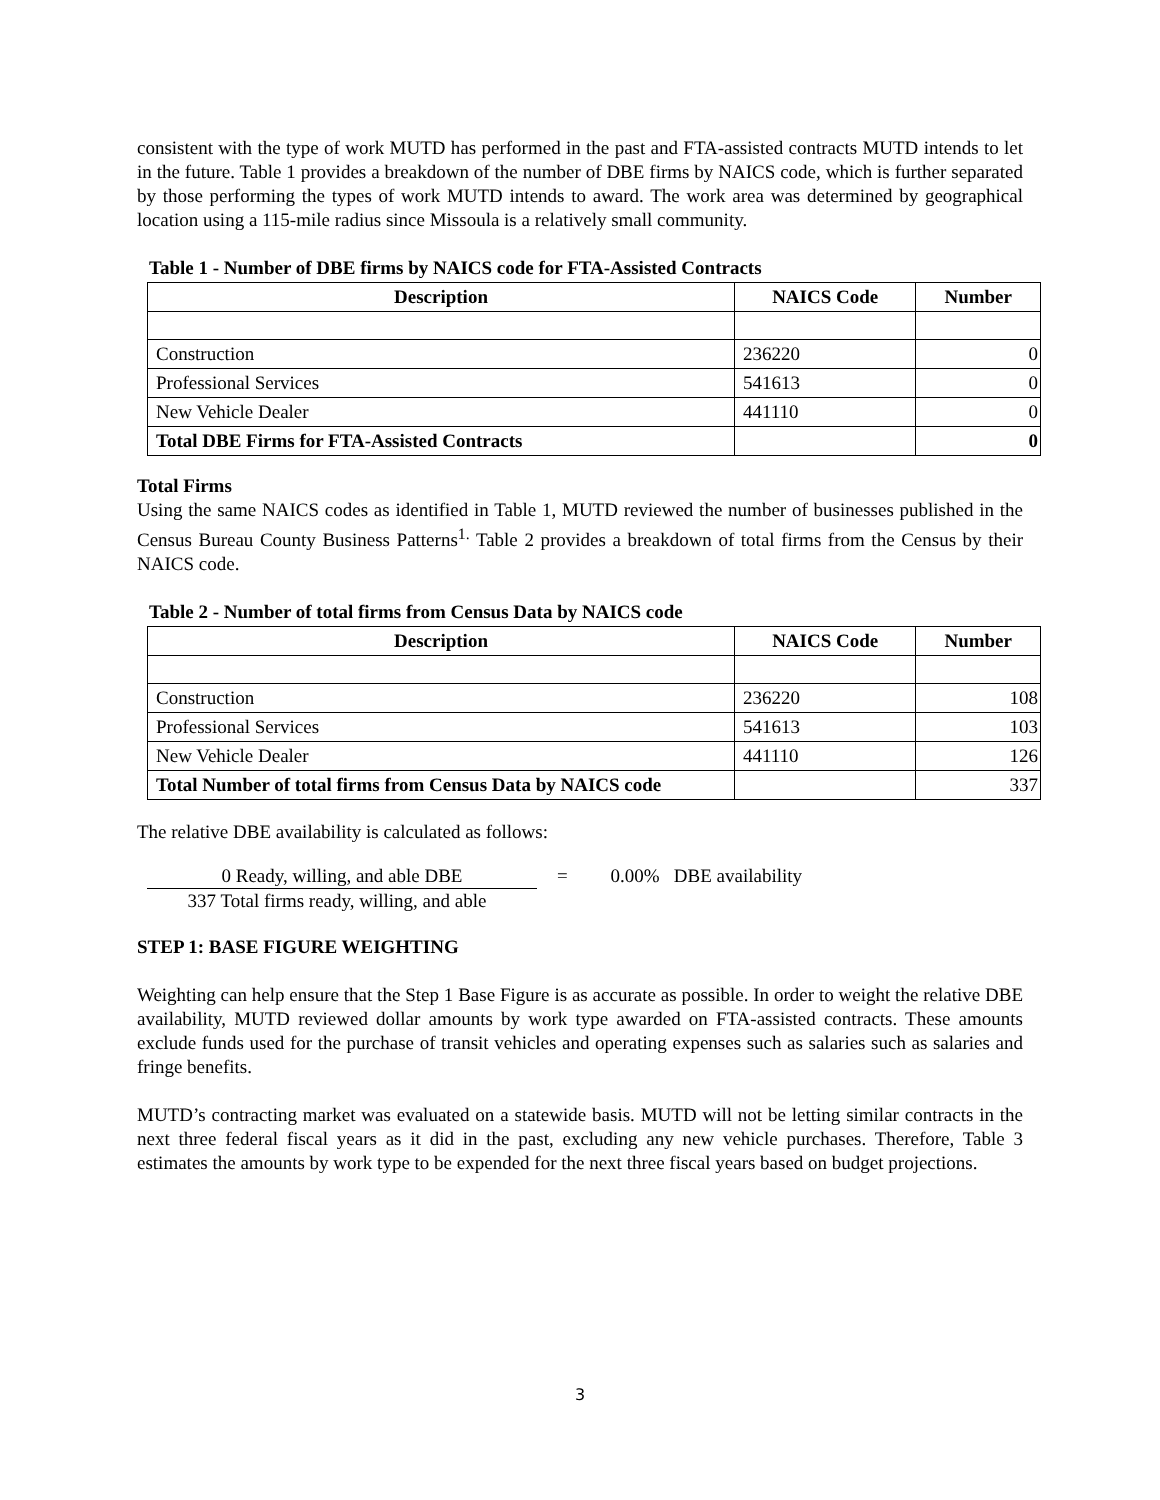consistent with the type of work MUTD has performed in the past and FTA-assisted contracts MUTD intends to let in the future. Table 1 provides a breakdown of the number of DBE firms by NAICS code, which is further separated by those performing the types of work MUTD intends to award. The work area was determined by geographical location using a 115-mile radius since Missoula is a relatively small community.
Table 1 - Number of DBE firms by NAICS code for FTA-Assisted Contracts
| Description | NAICS Code | Number |
| --- | --- | --- |
| Construction | 236220 | 0 |
| Professional Services | 541613 | 0 |
| New Vehicle Dealer | 441110 | 0 |
| Total DBE Firms for FTA-Assisted Contracts | | 0 |
Total Firms
Using the same NAICS codes as identified in Table 1, MUTD reviewed the number of businesses published in the Census Bureau County Business Patterns<sup>1.</sup> Table 2 provides a breakdown of total firms from the Census by their NAICS code.
Table 2 - Number of total firms from Census Data by NAICS code
| Description | NAICS Code | Number |
| --- | --- | --- |
| Construction | 236220 | 108 |
| Professional Services | 541613 | 103 |
| New Vehicle Dealer | 441110 | 126 |
| Total Number of total firms from Census Data by NAICS code | | 337 |
The relative DBE availability is calculated as follows:
0 Ready, willing, and able DBE
337 Total firms ready, willing, and able
= 0.00% DBE availability
STEP 1: BASE FIGURE WEIGHTING
Weighting can help ensure that the Step 1 Base Figure is as accurate as possible. In order to weight the relative DBE availability, MUTD reviewed dollar amounts by work type awarded on FTA-assisted contracts. These amounts exclude funds used for the purchase of transit vehicles and operating expenses such as salaries such as salaries and fringe benefits.
MUTD’s contracting market was evaluated on a statewide basis. MUTD will not be letting similar contracts in the next three federal fiscal years as it did in the past, excluding any new vehicle purchases. Therefore, Table 3 estimates the amounts by work type to be expended for the next three fiscal years based on budget projections.
3